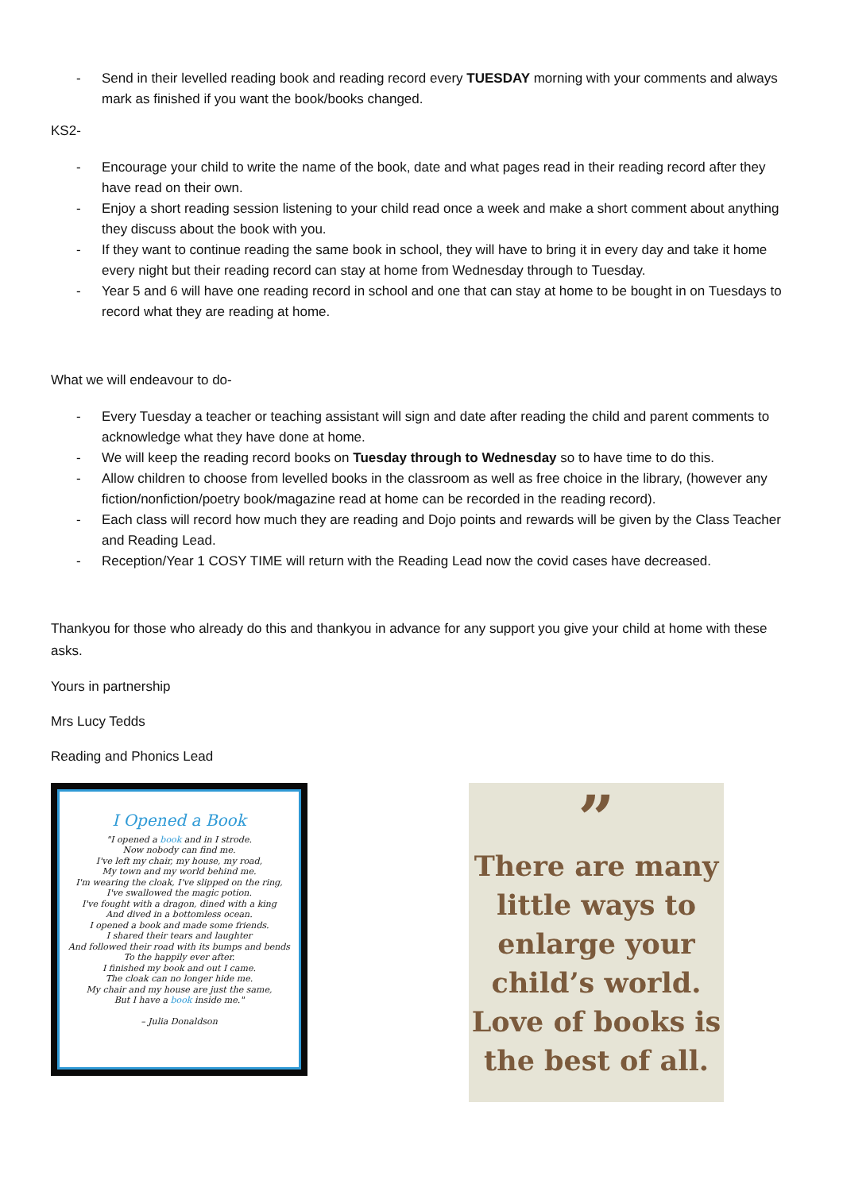- Send in their levelled reading book and reading record every TUESDAY morning with your comments and always mark as finished if you want the book/books changed.
KS2-
- Encourage your child to write the name of the book, date and what pages read in their reading record after they have read on their own.
- Enjoy a short reading session listening to your child read once a week and make a short comment about anything they discuss about the book with you.
- If they want to continue reading the same book in school, they will have to bring it in every day and take it home every night but their reading record can stay at home from Wednesday through to Tuesday.
- Year 5 and 6 will have one reading record in school and one that can stay at home to be bought in on Tuesdays to record what they are reading at home.
What we will endeavour to do-
- Every Tuesday a teacher or teaching assistant will sign and date after reading the child and parent comments to acknowledge what they have done at home.
- We will keep the reading record books on Tuesday through to Wednesday so to have time to do this.
- Allow children to choose from levelled books in the classroom as well as free choice in the library, (however any fiction/nonfiction/poetry book/magazine read at home can be recorded in the reading record).
- Each class will record how much they are reading and Dojo points and rewards will be given by the Class Teacher and Reading Lead.
- Reception/Year 1 COSY TIME will return with the Reading Lead now the covid cases have decreased.
Thankyou for those who already do this and thankyou in advance for any support you give your child at home with these asks.
Yours in partnership
Mrs Lucy Tedds
Reading and Phonics Lead
I Opened a Book
"I opened a book and in I strode.
Now nobody can find me.
I've left my chair, my house, my road,
My town and my world behind me.
I'm wearing the cloak, I've slipped on the ring,
I've swallowed the magic potion.
I've fought with a dragon, dined with a king
And dived in a bottomless ocean.
I opened a book and made some friends.
I shared their tears and laughter
And followed their road with its bumps and bends
To the happily ever after.
I finished my book and out I came.
The cloak can no longer hide me.
My chair and my house are just the same,
But I have a book inside me."
– Julia Donaldson
”
There are many little ways to enlarge your child’s world. Love of books is the best of all.